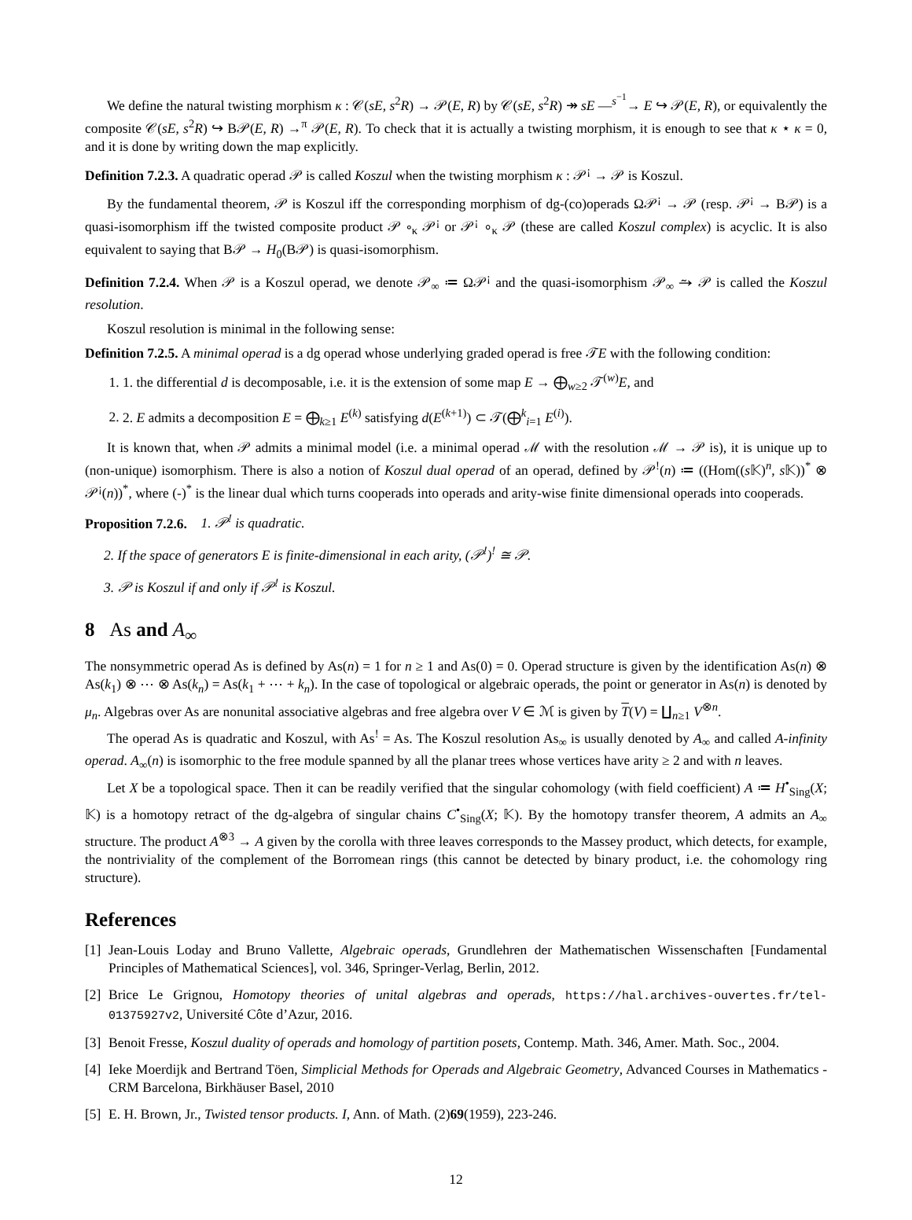We define the natural twisting morphism κ : 𝒞(sE, s<sup>2</sup>R) → 𝒫(E, R) by 𝒞(sE, s<sup>2</sup>R) ↠ sE —<sup>s<sup>−1</sup></sup>→ E ↪ 𝒫(E, R), or equivalently the composite 𝒞(sE, s<sup>2</sup>R) ↪ B𝒫(E, R) →<sup>π</sup> 𝒫(E, R). To check that it is actually a twisting morphism, it is enough to see that κ ⋆ κ = 0, and it is done by writing down the map explicitly.
Definition 7.2.3. A quadratic operad 𝒫 is called Koszul when the twisting morphism κ : 𝒫<sup>¡</sup> → 𝒫 is Koszul.
By the fundamental theorem, 𝒫 is Koszul iff the corresponding morphism of dg-(co)operads Ω𝒫<sup>¡</sup> → 𝒫 (resp. 𝒫<sup>¡</sup> → B𝒫) is a quasi-isomorphism iff the twisted composite product 𝒫 ∘<sub>κ</sub> 𝒫<sup>¡</sup> or 𝒫<sup>¡</sup> ∘<sub>κ</sub> 𝒫 (these are called Koszul complex) is acyclic. It is also equivalent to saying that B𝒫 → H<sub>0</sub>(B𝒫) is quasi-isomorphism.
Definition 7.2.4. When 𝒫 is a Koszul operad, we denote 𝒫<sub>∞</sub> ≔ Ω𝒫<sup>¡</sup> and the quasi-isomorphism 𝒫<sub>∞</sub> ⥲ 𝒫 is called the Koszul resolution.
Koszul resolution is minimal in the following sense:
Definition 7.2.5. A minimal operad is a dg operad whose underlying graded operad is free 𝒯E with the following condition:
1. 1. the differential d is decomposable, i.e. it is the extension of some map E → ⨁<sub>w≥2</sub> 𝒯<sup>(w)</sup>E, and
2. 2. E admits a decomposition E = ⨁<sub>k≥1</sub> E<sup>(k)</sup> satisfying d(E<sup>(k+1)</sup>) ⊂ 𝒯(⨁<sup>k</sup><sub>i=1</sub> E<sup>(i)</sup>).
It is known that, when 𝒫 admits a minimal model (i.e. a minimal operad ℳ with the resolution ℳ → 𝒫 is), it is unique up to (non-unique) isomorphism. There is also a notion of Koszul dual operad of an operad, defined by 𝒫<sup>!</sup>(n) ≔ ((Hom((s 𝕂)<sup>n</sup>, s 𝕂))<sup>*</sup> ⊗ 𝒫<sup>¡</sup>(n))<sup>*</sup>, where (-)<sup>*</sup> is the linear dual which turns cooperads into operads and arity-wise finite dimensional operads into cooperads.
Proposition 7.2.6. 1. 𝒫<sup>!</sup> is quadratic.
2. If the space of generators E is finite-dimensional in each arity, (𝒫<sup>!</sup>)<sup>!</sup> ≅ 𝒫.
3. 𝒫 is Koszul if and only if 𝒫<sup>!</sup> is Koszul.
8 As and A<sub>∞</sub>
The nonsymmetric operad As is defined by As(n) = 1 for n ≥ 1 and As(0) = 0. Operad structure is given by the identification As(n) ⊗ As(k<sub>1</sub>) ⊗ ⋯ ⊗ As(k<sub>n</sub>) = As(k<sub>1</sub> + ⋯ + k<sub>n</sub>). In the case of topological or algebraic operads, the point or generator in As(n) is denoted by μ<sub>n</sub>. Algebras over As are nonunital associative algebras and free algebra over V ∈ ℳ is given by T(V) = ∐<sub>n≥1</sub> V<sup>⊗n</sup>.
The operad As is quadratic and Koszul, with As<sup>!</sup> = As. The Koszul resolution As<sub>∞</sub> is usually denoted by A<sub>∞</sub> and called A-infinity operad. A<sub>∞</sub>(n) is isomorphic to the free module spanned by all the planar trees whose vertices have arity ≥ 2 and with n leaves.
Let X be a topological space. Then it can be readily verified that the singular cohomology (with field coefficient) A ≔ H<sup>•</sup><sub>Sing</sub>(X; 𝕂) is a homotopy retract of the dg-algebra of singular chains C<sup>•</sup><sub>Sing</sub>(X; 𝕂). By the homotopy transfer theorem, A admits an A<sub>∞</sub> structure. The product A<sup>⊗3</sup> → A given by the corolla with three leaves corresponds to the Massey product, which detects, for example, the nontriviality of the complement of the Borromean rings (this cannot be detected by binary product, i.e. the cohomology ring structure).
References
[1] Jean-Louis Loday and Bruno Vallette, Algebraic operads, Grundlehren der Mathematischen Wissenschaften [Fundamental Principles of Mathematical Sciences], vol. 346, Springer-Verlag, Berlin, 2012.
[2] Brice Le Grignou, Homotopy theories of unital algebras and operads, https://hal.archives-ouvertes.fr/tel-01375927v2, Université Côte d’Azur, 2016.
[3] Benoit Fresse, Koszul duality of operads and homology of partition posets, Contemp. Math. 346, Amer. Math. Soc., 2004.
[4] Ieke Moerdijk and Bertrand Töen, Simplicial Methods for Operads and Algebraic Geometry, Advanced Courses in Mathematics - CRM Barcelona, Birkhäuser Basel, 2010
[5] E. H. Brown, Jr., Twisted tensor products. I, Ann. of Math. (2)69(1959), 223-246.
12